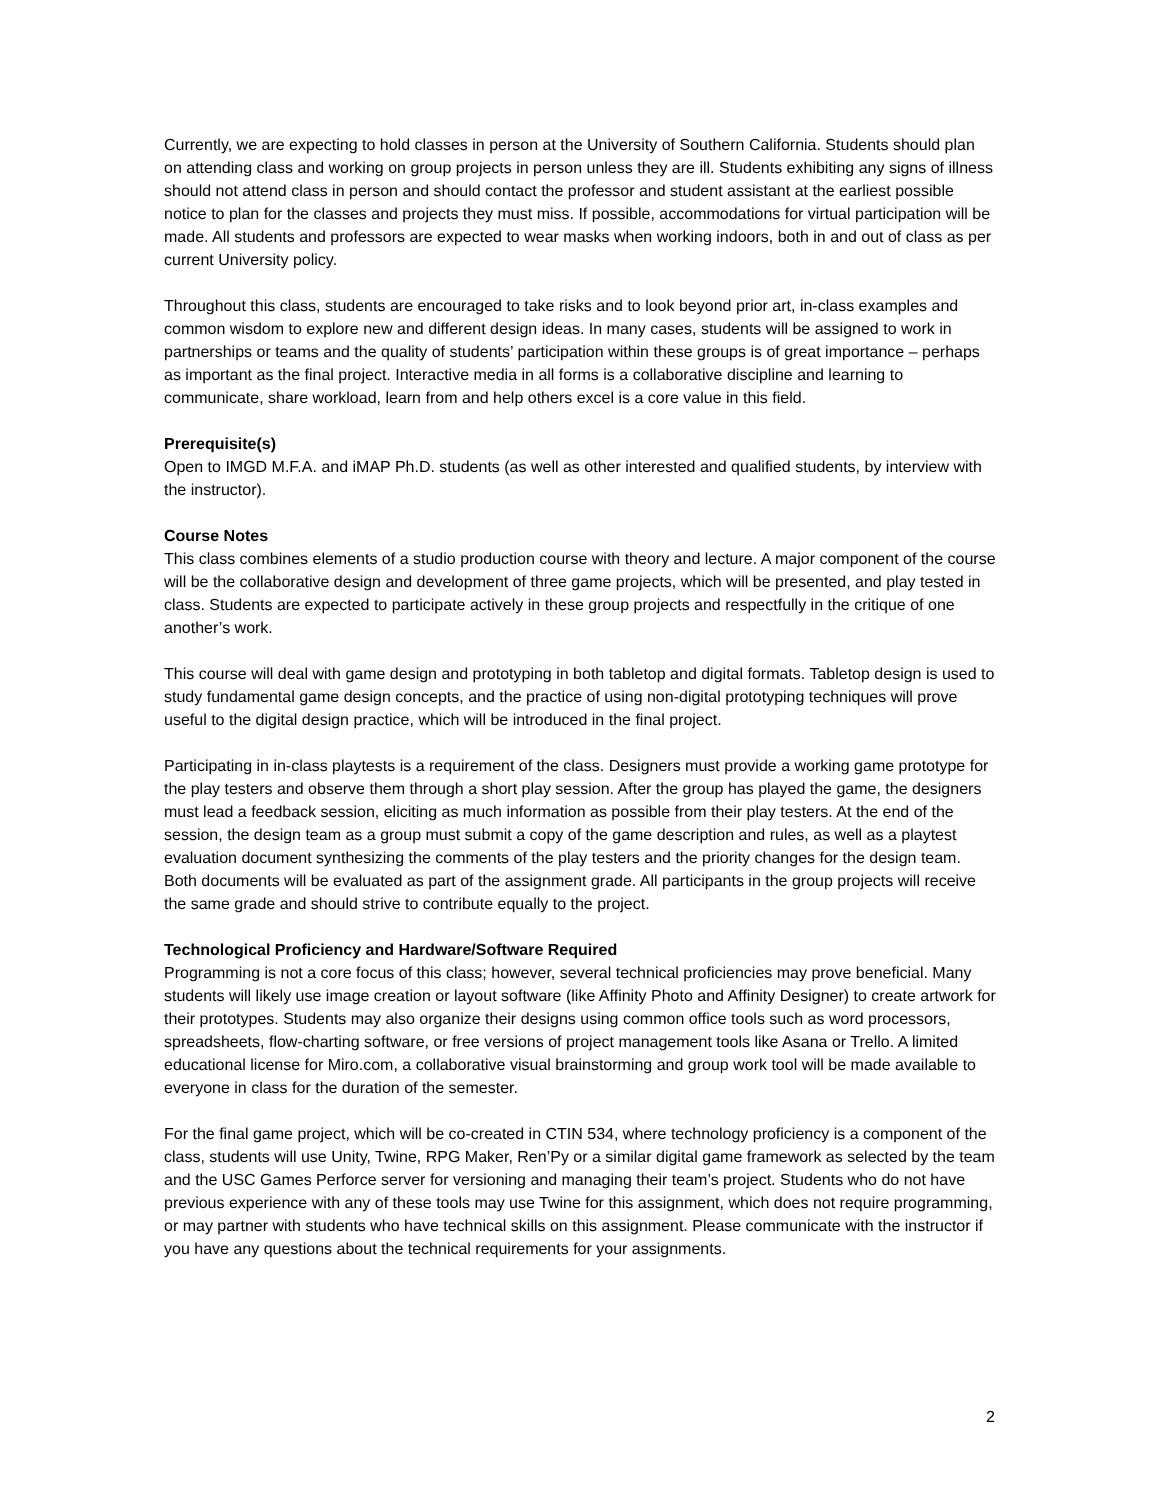Currently, we are expecting to hold classes in person at the University of Southern California. Students should plan on attending class and working on group projects in person unless they are ill. Students exhibiting any signs of illness should not attend class in person and should contact the professor and student assistant at the earliest possible notice to plan for the classes and projects they must miss. If possible, accommodations for virtual participation will be made. All students and professors are expected to wear masks when working indoors, both in and out of class as per current University policy.
Throughout this class, students are encouraged to take risks and to look beyond prior art, in-class examples and common wisdom to explore new and different design ideas. In many cases, students will be assigned to work in partnerships or teams and the quality of students’ participation within these groups is of great importance – perhaps as important as the final project. Interactive media in all forms is a collaborative discipline and learning to communicate, share workload, learn from and help others excel is a core value in this field.
Prerequisite(s)
Open to IMGD M.F.A. and iMAP Ph.D. students (as well as other interested and qualified students, by interview with the instructor).
Course Notes
This class combines elements of a studio production course with theory and lecture. A major component of the course will be the collaborative design and development of three game projects, which will be presented, and play tested in class. Students are expected to participate actively in these group projects and respectfully in the critique of one another’s work.
This course will deal with game design and prototyping in both tabletop and digital formats. Tabletop design is used to study fundamental game design concepts, and the practice of using non-digital prototyping techniques will prove useful to the digital design practice, which will be introduced in the final project.
Participating in in-class playtests is a requirement of the class. Designers must provide a working game prototype for the play testers and observe them through a short play session. After the group has played the game, the designers must lead a feedback session, eliciting as much information as possible from their play testers. At the end of the session, the design team as a group must submit a copy of the game description and rules, as well as a playtest evaluation document synthesizing the comments of the play testers and the priority changes for the design team. Both documents will be evaluated as part of the assignment grade. All participants in the group projects will receive the same grade and should strive to contribute equally to the project.
Technological Proficiency and Hardware/Software Required
Programming is not a core focus of this class; however, several technical proficiencies may prove beneficial. Many students will likely use image creation or layout software (like Affinity Photo and Affinity Designer) to create artwork for their prototypes. Students may also organize their designs using common office tools such as word processors, spreadsheets, flow-charting software, or free versions of project management tools like Asana or Trello. A limited educational license for Miro.com, a collaborative visual brainstorming and group work tool will be made available to everyone in class for the duration of the semester.
For the final game project, which will be co-created in CTIN 534, where technology proficiency is a component of the class, students will use Unity, Twine, RPG Maker, Ren’Py or a similar digital game framework as selected by the team and the USC Games Perforce server for versioning and managing their team’s project. Students who do not have previous experience with any of these tools may use Twine for this assignment, which does not require programming, or may partner with students who have technical skills on this assignment. Please communicate with the instructor if you have any questions about the technical requirements for your assignments.
2